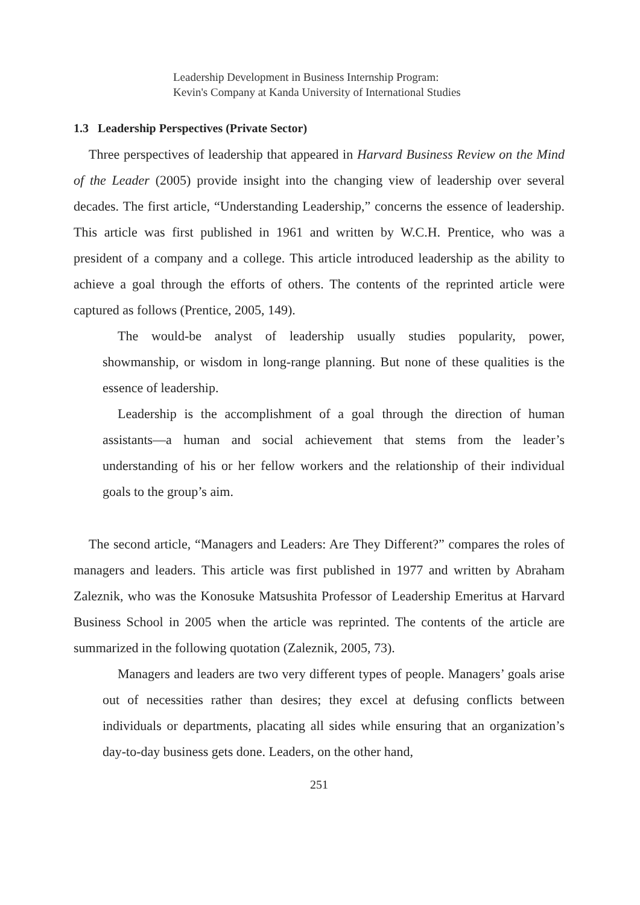Leadership Development in Business Internship Program:
Kevin's Company at Kanda University of International Studies
1.3 Leadership Perspectives (Private Sector)
Three perspectives of leadership that appeared in Harvard Business Review on the Mind of the Leader (2005) provide insight into the changing view of leadership over several decades. The first article, “Understanding Leadership,” concerns the essence of leadership. This article was first published in 1961 and written by W.C.H. Prentice, who was a president of a company and a college. This article introduced leadership as the ability to achieve a goal through the efforts of others. The contents of the reprinted article were captured as follows (Prentice, 2005, 149).
The would-be analyst of leadership usually studies popularity, power, showmanship, or wisdom in long-range planning. But none of these qualities is the essence of leadership.
Leadership is the accomplishment of a goal through the direction of human assistants—a human and social achievement that stems from the leader’s understanding of his or her fellow workers and the relationship of their individual goals to the group’s aim.
The second article, “Managers and Leaders: Are They Different?” compares the roles of managers and leaders. This article was first published in 1977 and written by Abraham Zaleznik, who was the Konosuke Matsushita Professor of Leadership Emeritus at Harvard Business School in 2005 when the article was reprinted. The contents of the article are summarized in the following quotation (Zaleznik, 2005, 73).
Managers and leaders are two very different types of people. Managers’ goals arise out of necessities rather than desires; they excel at defusing conflicts between individuals or departments, placating all sides while ensuring that an organization’s day-to-day business gets done. Leaders, on the other hand,
251